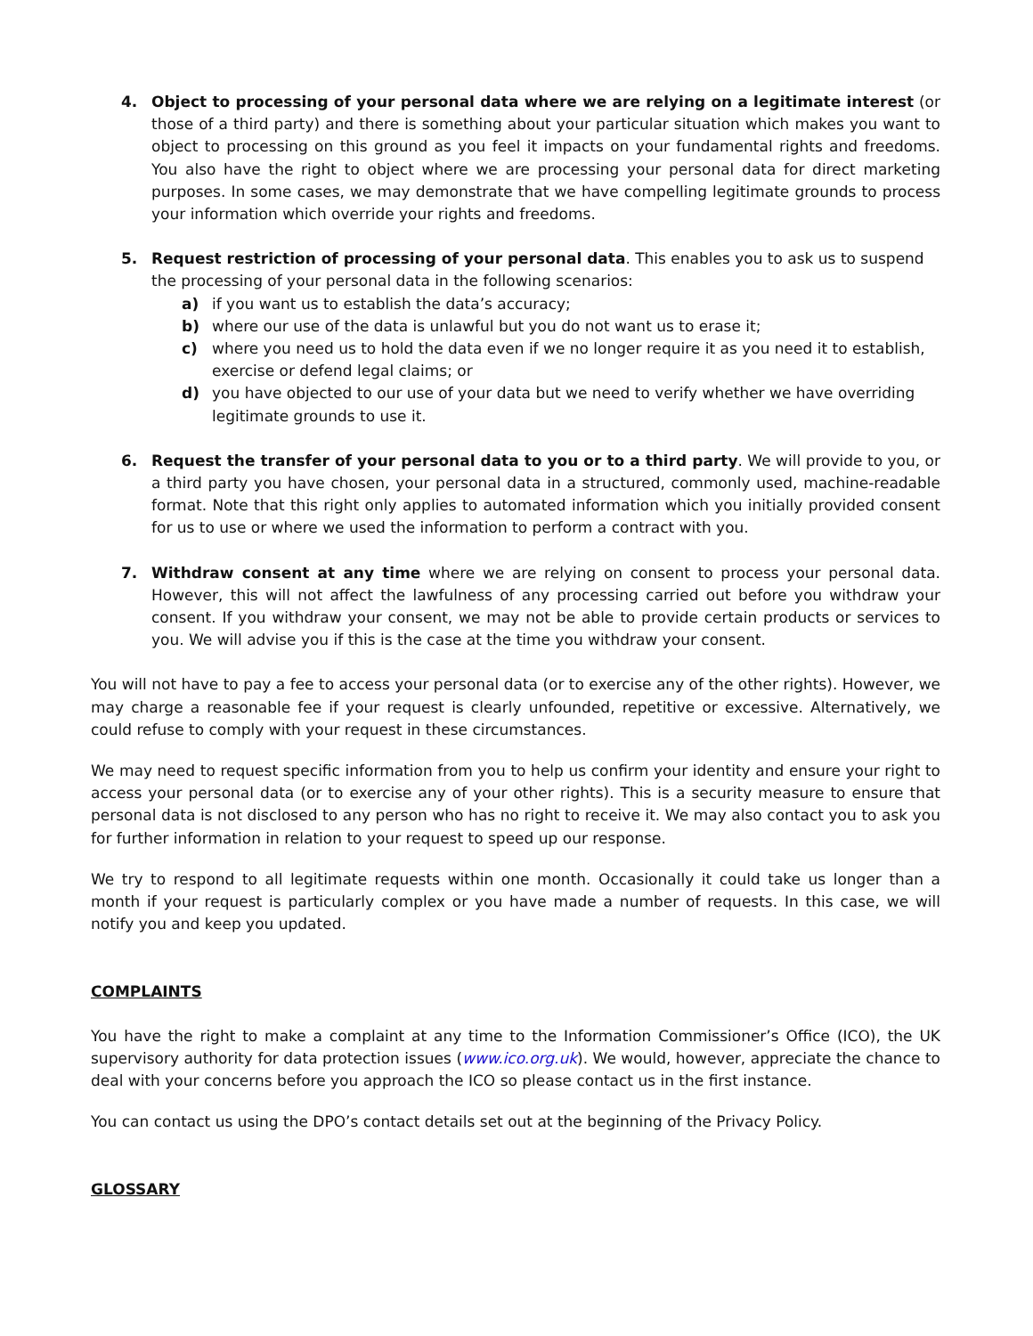4. Object to processing of your personal data where we are relying on a legitimate interest (or those of a third party) and there is something about your particular situation which makes you want to object to processing on this ground as you feel it impacts on your fundamental rights and freedoms. You also have the right to object where we are processing your personal data for direct marketing purposes. In some cases, we may demonstrate that we have compelling legitimate grounds to process your information which override your rights and freedoms.
5. Request restriction of processing of your personal data. This enables you to ask us to suspend the processing of your personal data in the following scenarios:
a) if you want us to establish the data’s accuracy;
b) where our use of the data is unlawful but you do not want us to erase it;
c) where you need us to hold the data even if we no longer require it as you need it to establish, exercise or defend legal claims; or
d) you have objected to our use of your data but we need to verify whether we have overriding legitimate grounds to use it.
6. Request the transfer of your personal data to you or to a third party. We will provide to you, or a third party you have chosen, your personal data in a structured, commonly used, machine-readable format. Note that this right only applies to automated information which you initially provided consent for us to use or where we used the information to perform a contract with you.
7. Withdraw consent at any time where we are relying on consent to process your personal data. However, this will not affect the lawfulness of any processing carried out before you withdraw your consent. If you withdraw your consent, we may not be able to provide certain products or services to you. We will advise you if this is the case at the time you withdraw your consent.
You will not have to pay a fee to access your personal data (or to exercise any of the other rights). However, we may charge a reasonable fee if your request is clearly unfounded, repetitive or excessive. Alternatively, we could refuse to comply with your request in these circumstances.
We may need to request specific information from you to help us confirm your identity and ensure your right to access your personal data (or to exercise any of your other rights). This is a security measure to ensure that personal data is not disclosed to any person who has no right to receive it. We may also contact you to ask you for further information in relation to your request to speed up our response.
We try to respond to all legitimate requests within one month. Occasionally it could take us longer than a month if your request is particularly complex or you have made a number of requests. In this case, we will notify you and keep you updated.
COMPLAINTS
You have the right to make a complaint at any time to the Information Commissioner’s Office (ICO), the UK supervisory authority for data protection issues (www.ico.org.uk). We would, however, appreciate the chance to deal with your concerns before you approach the ICO so please contact us in the first instance.
You can contact us using the DPO’s contact details set out at the beginning of the Privacy Policy.
GLOSSARY